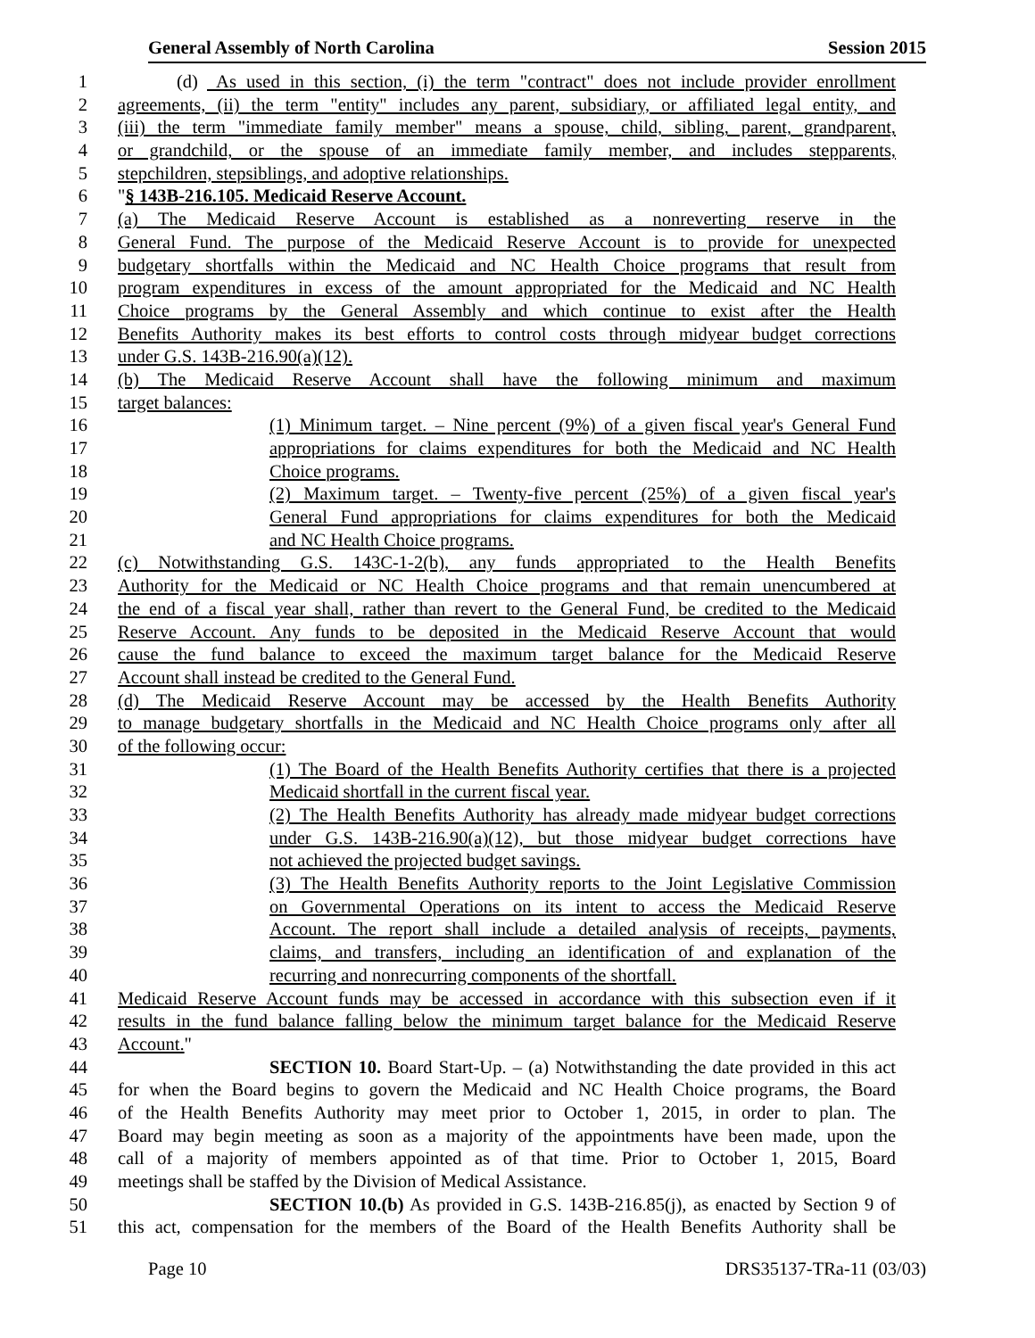General Assembly of North Carolina Session 2015
1 (d) As used in this section, (i) the term "contract" does not include provider enrollment
2 agreements, (ii) the term "entity" includes any parent, subsidiary, or affiliated legal entity, and
3 (iii) the term "immediate family member" means a spouse, child, sibling, parent, grandparent,
4 or grandchild, or the spouse of an immediate family member, and includes stepparents,
5 stepchildren, stepsiblings, and adoptive relationships.
6 "§ 143B-216.105. Medicaid Reserve Account.
7 (a) The Medicaid Reserve Account is established as a nonreverting reserve in the
8 General Fund. The purpose of the Medicaid Reserve Account is to provide for unexpected
9 budgetary shortfalls within the Medicaid and NC Health Choice programs that result from
10 program expenditures in excess of the amount appropriated for the Medicaid and NC Health
11 Choice programs by the General Assembly and which continue to exist after the Health
12 Benefits Authority makes its best efforts to control costs through midyear budget corrections
13 under G.S. 143B-216.90(a)(12).
14 (b) The Medicaid Reserve Account shall have the following minimum and maximum
15 target balances:
16 (1) Minimum target. – Nine percent (9%) of a given fiscal year's General Fund
17 appropriations for claims expenditures for both the Medicaid and NC Health
18 Choice programs.
19 (2) Maximum target. – Twenty-five percent (25%) of a given fiscal year's
20 General Fund appropriations for claims expenditures for both the Medicaid
21 and NC Health Choice programs.
22 (c) Notwithstanding G.S. 143C-1-2(b), any funds appropriated to the Health Benefits
23 Authority for the Medicaid or NC Health Choice programs and that remain unencumbered at
24 the end of a fiscal year shall, rather than revert to the General Fund, be credited to the Medicaid
25 Reserve Account. Any funds to be deposited in the Medicaid Reserve Account that would
26 cause the fund balance to exceed the maximum target balance for the Medicaid Reserve
27 Account shall instead be credited to the General Fund.
28 (d) The Medicaid Reserve Account may be accessed by the Health Benefits Authority
29 to manage budgetary shortfalls in the Medicaid and NC Health Choice programs only after all
30 of the following occur:
31 (1) The Board of the Health Benefits Authority certifies that there is a projected
32 Medicaid shortfall in the current fiscal year.
33 (2) The Health Benefits Authority has already made midyear budget corrections
34 under G.S. 143B-216.90(a)(12), but those midyear budget corrections have
35 not achieved the projected budget savings.
36 (3) The Health Benefits Authority reports to the Joint Legislative Commission
37 on Governmental Operations on its intent to access the Medicaid Reserve
38 Account. The report shall include a detailed analysis of receipts, payments,
39 claims, and transfers, including an identification of and explanation of the
40 recurring and nonrecurring components of the shortfall.
41 Medicaid Reserve Account funds may be accessed in accordance with this subsection even if it
42 results in the fund balance falling below the minimum target balance for the Medicaid Reserve
43 Account."
44 SECTION 10. Board Start-Up. – (a) Notwithstanding the date provided in this act
45 for when the Board begins to govern the Medicaid and NC Health Choice programs, the Board
46 of the Health Benefits Authority may meet prior to October 1, 2015, in order to plan. The
47 Board may begin meeting as soon as a majority of the appointments have been made, upon the
48 call of a majority of members appointed as of that time. Prior to October 1, 2015, Board
49 meetings shall be staffed by the Division of Medical Assistance.
50 SECTION 10.(b) As provided in G.S. 143B-216.85(j), as enacted by Section 9 of
51 this act, compensation for the members of the Board of the Health Benefits Authority shall be
Page 10 DRS35137-TRa-11 (03/03)